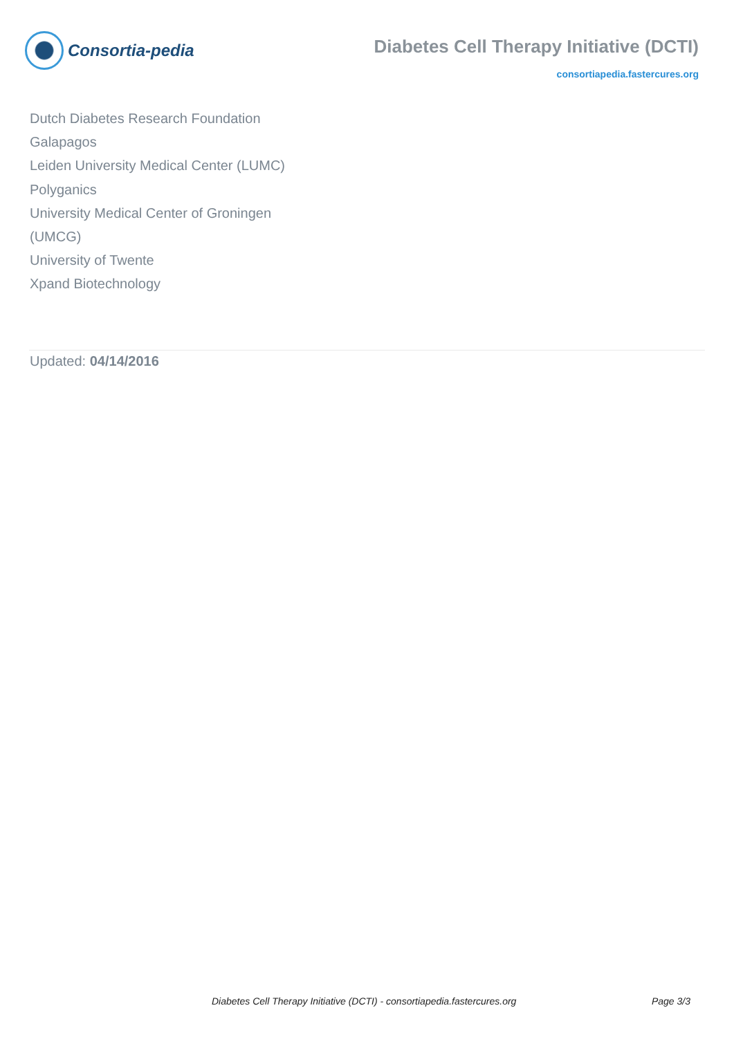Consortia-pedia
Diabetes Cell Therapy Initiative (DCTI)
consortiapedia.fastercures.org
Dutch Diabetes Research Foundation
Galapagos
Leiden University Medical Center (LUMC)
Polyganics
University Medical Center of Groningen (UMCG)
University of Twente
Xpand Biotechnology
Updated: 04/14/2016
Diabetes Cell Therapy Initiative (DCTI) - consortiapedia.fastercures.org Page 3/3